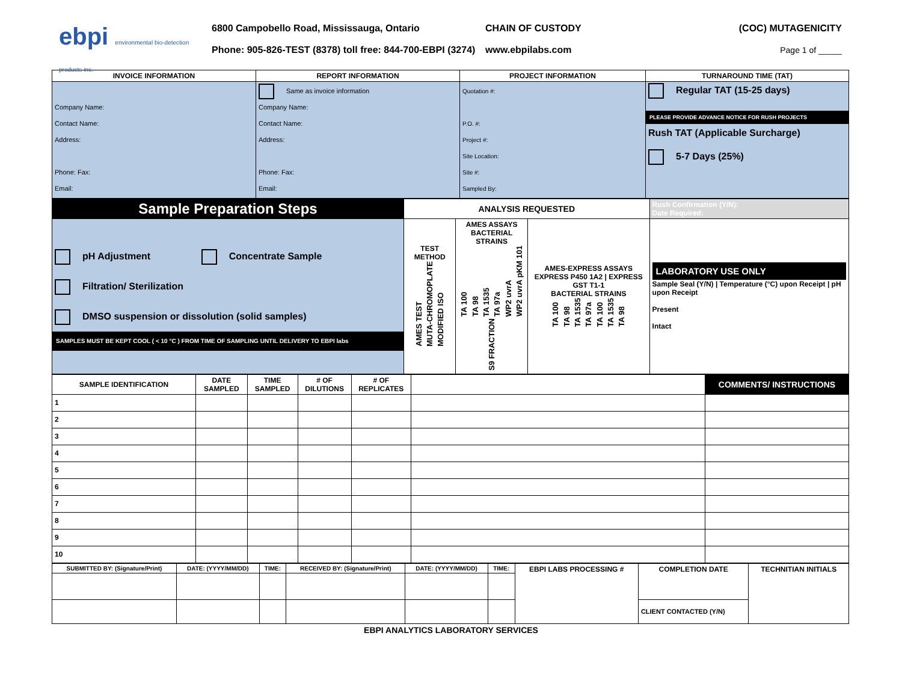ebpi environmental bio-detection products inc.
6800 Campobello Road, Mississauga, Ontario
Phone: 905-826-TEST (8378) toll free: 844-700-EBPI (3274)
CHAIN OF CUSTODY
www.ebpilabs.com
(COC) MUTAGENICITY
Page 1 of _____
| INVOICE INFORMATION | REPORT INFORMATION | PROJECT INFORMATION | TURNAROUND TIME (TAT) |
| --- | --- | --- | --- |
| Company Name: Contact Name: Address: Phone: Fax: Email: | Same as invoice information Company Name: Contact Name: Address: Phone: Fax: Email: | Quotation #: P.O. #: Project #: Site Location: Site #: Sampled By: | Regular TAT (15-25 days) PLEASE PROVIDE ADVANCE NOTICE FOR RUSH PROJECTS Rush TAT (Applicable Surcharge) 5-7 Days (25%) |
| Sample Preparation Steps | ANALYSIS REQUESTED | | | Rush Confirmation (Y/N): Date Required: |
| pH Adjustment Concentrate Sample Filtration/ Sterilization DMSO suspension or dissolution (solid samples) SAMPLES MUST BE KEPT COOL ( < 10 °C ) FROM TIME OF SAMPLING UNTIL DELIVERY TO EBPI labs | TEST METHOD AMES TEST MUTA-CHROMOPLATE MODIFIED ISO | AMES ASSAYS BACTERIAL STRAINS TA 100 TA 98 TA 1535 TA 97a WP2 uvrA WP2 uvrA pKM 101 S9 FRACTION | AMES-EXPRESS ASSAYS EXPRESS P450 1A2 / EXPRESS GST T1-1 BACTERIAL STRAINS TA 100 TA 98 TA 1535 TA 97a TA 100 TA 1535 TA 98 | LABORATORY USE ONLY Sample Seal (Y/N) / Temperature (°C) upon Receipt / pH upon Receipt Present Intact |
| SAMPLE IDENTIFICATION | DATE SAMPLED | TIME SAMPLED | # OF DILUTIONS | # OF REPLICATES | | COMMENTS/ INSTRUCTIONS |
| --- | --- | --- | --- | --- | --- | --- |
| 1 | | | | | | |
| 2 | | | | | | |
| 3 | | | | | | |
| 4 | | | | | | |
| 5 | | | | | | |
| 6 | | | | | | |
| 7 | | | | | | |
| 8 | | | | | | |
| 9 | | | | | | |
| 10 | | | | | | |
| SUBMITTED BY: (Signature/Print) | DATE: (YYYY/MM/DD) | TIME: | RECEIVED BY: (Signature/Print) | DATE: (YYYY/MM/DD) | TIME: | EBPI LABS PROCESSING # | COMPLETION DATE | TECHNITIAN INITIALS |
| | | | | | | | CLIENT CONTACTED (Y/N) | |
EBPI ANALYTICS LABORATORY SERVICES